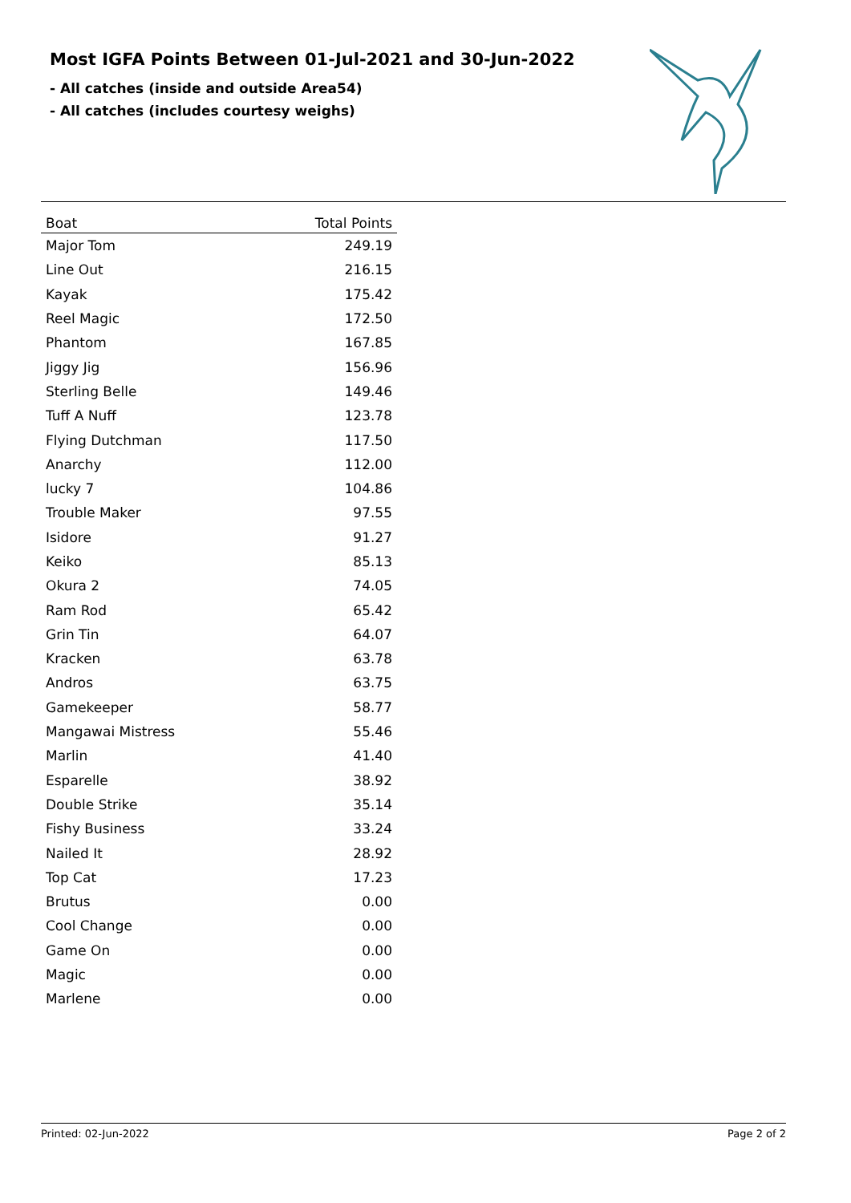Most IGFA Points Between 01-Jul-2021 and 30-Jun-2022
- All catches (inside and outside Area54)
- All catches (includes courtesy weighs)
| Boat | Total Points |
| --- | --- |
| Major Tom | 249.19 |
| Line Out | 216.15 |
| Kayak | 175.42 |
| Reel Magic | 172.50 |
| Phantom | 167.85 |
| Jiggy Jig | 156.96 |
| Sterling Belle | 149.46 |
| Tuff A Nuff | 123.78 |
| Flying Dutchman | 117.50 |
| Anarchy | 112.00 |
| lucky 7 | 104.86 |
| Trouble Maker | 97.55 |
| Isidore | 91.27 |
| Keiko | 85.13 |
| Okura 2 | 74.05 |
| Ram Rod | 65.42 |
| Grin Tin | 64.07 |
| Kracken | 63.78 |
| Andros | 63.75 |
| Gamekeeper | 58.77 |
| Mangawai Mistress | 55.46 |
| Marlin | 41.40 |
| Esparelle | 38.92 |
| Double Strike | 35.14 |
| Fishy Business | 33.24 |
| Nailed It | 28.92 |
| Top Cat | 17.23 |
| Brutus | 0.00 |
| Cool Change | 0.00 |
| Game On | 0.00 |
| Magic | 0.00 |
| Marlene | 0.00 |
Printed: 02-Jun-2022 Page 2 of 2